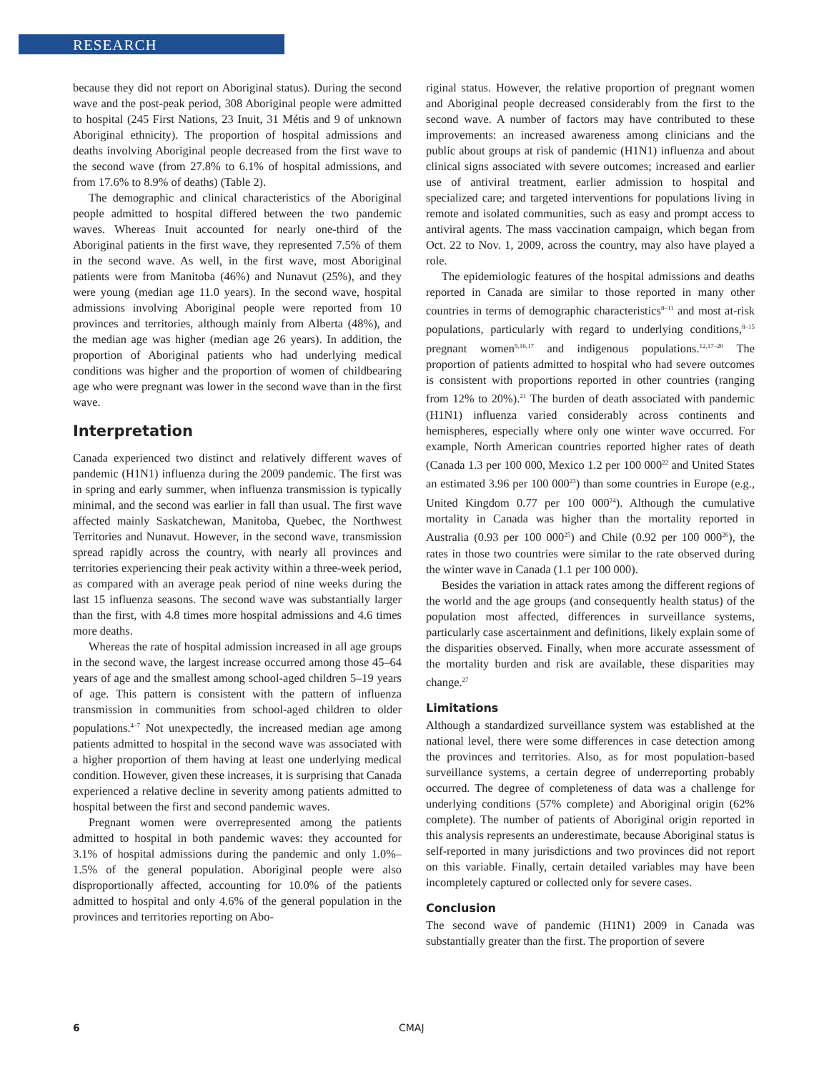RESEARCH
because they did not report on Aboriginal status). During the second wave and the post-peak period, 308 Aboriginal people were admitted to hospital (245 First Nations, 23 Inuit, 31 Métis and 9 of unknown Aboriginal ethnicity). The proportion of hospital admissions and deaths involving Aboriginal people decreased from the first wave to the second wave (from 27.8% to 6.1% of hospital admissions, and from 17.6% to 8.9% of deaths) (Table 2).
The demographic and clinical characteristics of the Aboriginal people admitted to hospital differed between the two pandemic waves. Whereas Inuit accounted for nearly one-third of the Aboriginal patients in the first wave, they represented 7.5% of them in the second wave. As well, in the first wave, most Aboriginal patients were from Manitoba (46%) and Nunavut (25%), and they were young (median age 11.0 years). In the second wave, hospital admissions involving Aboriginal people were reported from 10 provinces and territories, although mainly from Alberta (48%), and the median age was higher (median age 26 years). In addition, the proportion of Aboriginal patients who had underlying medical conditions was higher and the proportion of women of childbearing age who were pregnant was lower in the second wave than in the first wave.
Interpretation
Canada experienced two distinct and relatively different waves of pandemic (H1N1) influenza during the 2009 pandemic. The first was in spring and early summer, when influenza transmission is typically minimal, and the second was earlier in fall than usual. The first wave affected mainly Saskatchewan, Manitoba, Quebec, the Northwest Territories and Nunavut. However, in the second wave, transmission spread rapidly across the country, with nearly all provinces and territories experiencing their peak activity within a three-week period, as compared with an average peak period of nine weeks during the last 15 influenza seasons. The second wave was substantially larger than the first, with 4.8 times more hospital admissions and 4.6 times more deaths.
Whereas the rate of hospital admission increased in all age groups in the second wave, the largest increase occurred among those 45–64 years of age and the smallest among school-aged children 5–19 years of age. This pattern is consistent with the pattern of influenza transmission in communities from school-aged children to older populations.<sup>4–7</sup> Not unexpectedly, the increased median age among patients admitted to hospital in the second wave was associated with a higher proportion of them having at least one underlying medical condition. However, given these increases, it is surprising that Canada experienced a relative decline in severity among patients admitted to hospital between the first and second pandemic waves.
Pregnant women were overrepresented among the patients admitted to hospital in both pandemic waves: they accounted for 3.1% of hospital admissions during the pandemic and only 1.0%–1.5% of the general population. Aboriginal people were also disproportionally affected, accounting for 10.0% of the patients admitted to hospital and only 4.6% of the general population in the provinces and territories reporting on Abo-
riginal status. However, the relative proportion of pregnant women and Aboriginal people decreased considerably from the first to the second wave. A number of factors may have contributed to these improvements: an increased awareness among clinicians and the public about groups at risk of pandemic (H1N1) influenza and about clinical signs associated with severe outcomes; increased and earlier use of antiviral treatment, earlier admission to hospital and specialized care; and targeted interventions for populations living in remote and isolated communities, such as easy and prompt access to antiviral agents. The mass vaccination campaign, which began from Oct. 22 to Nov. 1, 2009, across the country, may also have played a role.
The epidemiologic features of the hospital admissions and deaths reported in Canada are similar to those reported in many other countries in terms of demographic characteristics<sup>8–11</sup> and most at-risk populations, particularly with regard to underlying conditions,<sup>8–15</sup> pregnant women<sup>9,16,17</sup> and indigenous populations.<sup>12,17–20</sup> The proportion of patients admitted to hospital who had severe outcomes is consistent with proportions reported in other countries (ranging from 12% to 20%).<sup>21</sup> The burden of death associated with pandemic (H1N1) influenza varied considerably across continents and hemispheres, especially where only one winter wave occurred. For example, North American countries reported higher rates of death (Canada 1.3 per 100 000, Mexico 1.2 per 100 000<sup>22</sup> and United States an estimated 3.96 per 100 000<sup>23</sup>) than some countries in Europe (e.g., United Kingdom 0.77 per 100 000<sup>24</sup>). Although the cumulative mortality in Canada was higher than the mortality reported in Australia (0.93 per 100 000<sup>25</sup>) and Chile (0.92 per 100 000<sup>26</sup>), the rates in those two countries were similar to the rate observed during the winter wave in Canada (1.1 per 100 000).
Besides the variation in attack rates among the different regions of the world and the age groups (and consequently health status) of the population most affected, differences in surveillance systems, particularly case ascertainment and definitions, likely explain some of the disparities observed. Finally, when more accurate assessment of the mortality burden and risk are available, these disparities may change.<sup>27</sup>
Limitations
Although a standardized surveillance system was established at the national level, there were some differences in case detection among the provinces and territories. Also, as for most population-based surveillance systems, a certain degree of underreporting probably occurred. The degree of completeness of data was a challenge for underlying conditions (57% complete) and Aboriginal origin (62% complete). The number of patients of Aboriginal origin reported in this analysis represents an underestimate, because Aboriginal status is self-reported in many jurisdictions and two provinces did not report on this variable. Finally, certain detailed variables may have been incompletely captured or collected only for severe cases.
Conclusion
The second wave of pandemic (H1N1) 2009 in Canada was substantially greater than the first. The proportion of severe
6 CMAJ